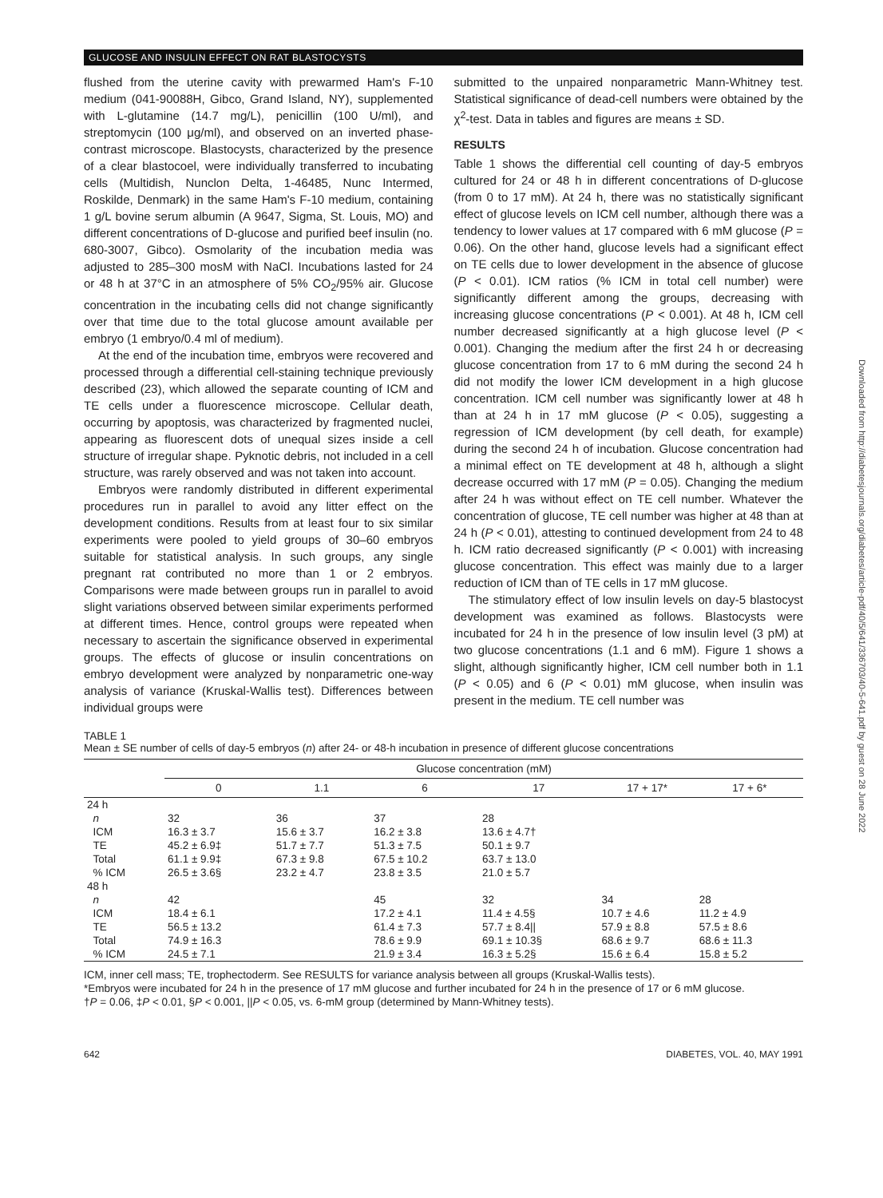GLUCOSE AND INSULIN EFFECT ON RAT BLASTOCYSTS
flushed from the uterine cavity with prewarmed Ham's F-10 medium (041-90088H, Gibco, Grand Island, NY), supplemented with L-glutamine (14.7 mg/L), penicillin (100 U/ml), and streptomycin (100 μg/ml), and observed on an inverted phase-contrast microscope. Blastocysts, characterized by the presence of a clear blastocoel, were individually transferred to incubating cells (Multidish, Nunclon Delta, 1-46485, Nunc Intermed, Roskilde, Denmark) in the same Ham's F-10 medium, containing 1 g/L bovine serum albumin (A 9647, Sigma, St. Louis, MO) and different concentrations of D-glucose and purified beef insulin (no. 680-3007, Gibco). Osmolarity of the incubation media was adjusted to 285–300 mosM with NaCl. Incubations lasted for 24 or 48 h at 37°C in an atmosphere of 5% CO<sub>2</sub>/95% air. Glucose concentration in the incubating cells did not change significantly over that time due to the total glucose amount available per embryo (1 embryo/0.4 ml of medium).
At the end of the incubation time, embryos were recovered and processed through a differential cell-staining technique previously described (23), which allowed the separate counting of ICM and TE cells under a fluorescence microscope. Cellular death, occurring by apoptosis, was characterized by fragmented nuclei, appearing as fluorescent dots of unequal sizes inside a cell structure of irregular shape. Pyknotic debris, not included in a cell structure, was rarely observed and was not taken into account.
Embryos were randomly distributed in different experimental procedures run in parallel to avoid any litter effect on the development conditions. Results from at least four to six similar experiments were pooled to yield groups of 30–60 embryos suitable for statistical analysis. In such groups, any single pregnant rat contributed no more than 1 or 2 embryos. Comparisons were made between groups run in parallel to avoid slight variations observed between similar experiments performed at different times. Hence, control groups were repeated when necessary to ascertain the significance observed in experimental groups. The effects of glucose or insulin concentrations on embryo development were analyzed by nonparametric one-way analysis of variance (Kruskal-Wallis test). Differences between individual groups were
submitted to the unpaired nonparametric Mann-Whitney test. Statistical significance of dead-cell numbers were obtained by the χ<sup>2</sup>-test. Data in tables and figures are means ± SD.
RESULTS
Table 1 shows the differential cell counting of day-5 embryos cultured for 24 or 48 h in different concentrations of D-glucose (from 0 to 17 mM). At 24 h, there was no statistically significant effect of glucose levels on ICM cell number, although there was a tendency to lower values at 17 compared with 6 mM glucose (P = 0.06). On the other hand, glucose levels had a significant effect on TE cells due to lower development in the absence of glucose (P < 0.01). ICM ratios (% ICM in total cell number) were significantly different among the groups, decreasing with increasing glucose concentrations (P < 0.001). At 48 h, ICM cell number decreased significantly at a high glucose level (P < 0.001). Changing the medium after the first 24 h or decreasing glucose concentration from 17 to 6 mM during the second 24 h did not modify the lower ICM development in a high glucose concentration. ICM cell number was significantly lower at 48 h than at 24 h in 17 mM glucose (P < 0.05), suggesting a regression of ICM development (by cell death, for example) during the second 24 h of incubation. Glucose concentration had a minimal effect on TE development at 48 h, although a slight decrease occurred with 17 mM (P = 0.05). Changing the medium after 24 h was without effect on TE cell number. Whatever the concentration of glucose, TE cell number was higher at 48 than at 24 h (P < 0.01), attesting to continued development from 24 to 48 h. ICM ratio decreased significantly (P < 0.001) with increasing glucose concentration. This effect was mainly due to a larger reduction of ICM than of TE cells in 17 mM glucose.
The stimulatory effect of low insulin levels on day-5 blastocyst development was examined as follows. Blastocysts were incubated for 24 h in the presence of low insulin level (3 pM) at two glucose concentrations (1.1 and 6 mM). Figure 1 shows a slight, although significantly higher, ICM cell number both in 1.1 (P < 0.05) and 6 (P < 0.01) mM glucose, when insulin was present in the medium. TE cell number was
TABLE 1
Mean ± SE number of cells of day-5 embryos (n) after 24- or 48-h incubation in presence of different glucose concentrations
| | Glucose concentration (mM) | | | | | |
| --- | --- | --- | --- | --- | --- | --- |
| | 0 | 1.1 | 6 | 17 | 17 + 17* | 17 + 6* |
| 24 h | | | | | | |
| n | 32 | 36 | 37 | 28 | | |
| ICM | 16.3 ± 3.7 | 15.6 ± 3.7 | 16.2 ± 3.8 | 13.6 ± 4.7† | | |
| TE | 45.2 ± 6.9‡ | 51.7 ± 7.7 | 51.3 ± 7.5 | 50.1 ± 9.7 | | |
| Total | 61.1 ± 9.9‡ | 67.3 ± 9.8 | 67.5 ± 10.2 | 63.7 ± 13.0 | | |
| % ICM | 26.5 ± 3.6§ | 23.2 ± 4.7 | 23.8 ± 3.5 | 21.0 ± 5.7 | | |
| 48 h | | | | | | |
| n | 42 | | 45 | 32 | 34 | 28 |
| ICM | 18.4 ± 6.1 | | 17.2 ± 4.1 | 11.4 ± 4.5§ | 10.7 ± 4.6 | 11.2 ± 4.9 |
| TE | 56.5 ± 13.2 | | 61.4 ± 7.3 | 57.7 ± 8.4// | 57.9 ± 8.8 | 57.5 ± 8.6 |
| Total | 74.9 ± 16.3 | | 78.6 ± 9.9 | 69.1 ± 10.3§ | 68.6 ± 9.7 | 68.6 ± 11.3 |
| % ICM | 24.5 ± 7.1 | | 21.9 ± 3.4 | 16.3 ± 5.2§ | 15.6 ± 6.4 | 15.8 ± 5.2 |
ICM, inner cell mass; TE, trophectoderm. See RESULTS for variance analysis between all groups (Kruskal-Wallis tests).
*Embryos were incubated for 24 h in the presence of 17 mM glucose and further incubated for 24 h in the presence of 17 or 6 mM glucose.
†P = 0.06, ‡P < 0.01, §P < 0.001, ||P < 0.05, vs. 6-mM group (determined by Mann-Whitney tests).
642 DIABETES, VOL. 40, MAY 1991
Downloaded from http://diabetesjournals.org/diabetes/article-pdf/40/5/641/336703/40-5-641.pdf by guest on 28 June 2022